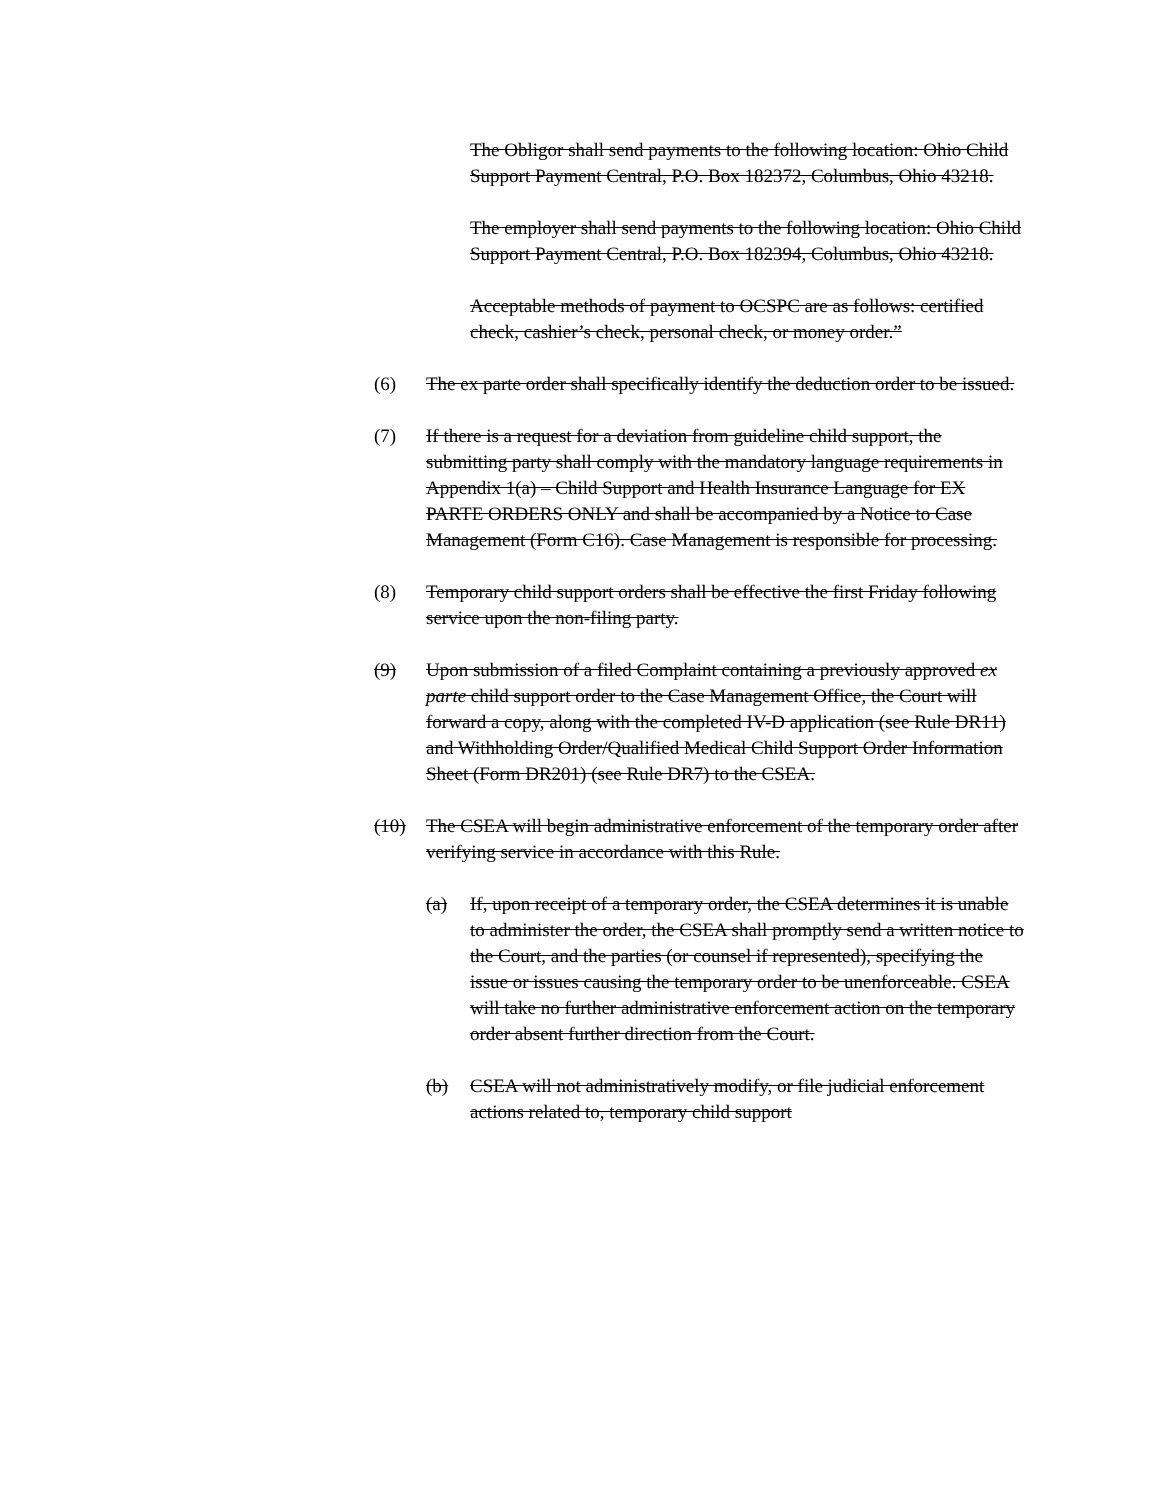The Obligor shall send payments to the following location: Ohio Child Support Payment Central, P.O. Box 182372, Columbus, Ohio 43218.
The employer shall send payments to the following location: Ohio Child Support Payment Central, P.O. Box 182394, Columbus, Ohio 43218.
Acceptable methods of payment to OCSPC are as follows: certified check, cashier’s check, personal check, or money order.”
(6) The ex parte order shall specifically identify the deduction order to be issued.
(7) If there is a request for a deviation from guideline child support, the submitting party shall comply with the mandatory language requirements in Appendix 1(a) – Child Support and Health Insurance Language for EX PARTE ORDERS ONLY and shall be accompanied by a Notice to Case Management (Form C16). Case Management is responsible for processing.
(8) Temporary child support orders shall be effective the first Friday following service upon the non-filing party.
(9) Upon submission of a filed Complaint containing a previously approved ex parte child support order to the Case Management Office, the Court will forward a copy, along with the completed IV-D application (see Rule DR11) and Withholding Order/Qualified Medical Child Support Order Information Sheet (Form DR201) (see Rule DR7) to the CSEA.
(10) The CSEA will begin administrative enforcement of the temporary order after verifying service in accordance with this Rule.
(a) If, upon receipt of a temporary order, the CSEA determines it is unable to administer the order, the CSEA shall promptly send a written notice to the Court, and the parties (or counsel if represented), specifying the issue or issues causing the temporary order to be unenforceable. CSEA will take no further administrative enforcement action on the temporary order absent further direction from the Court.
(b) CSEA will not administratively modify, or file judicial enforcement actions related to, temporary child support